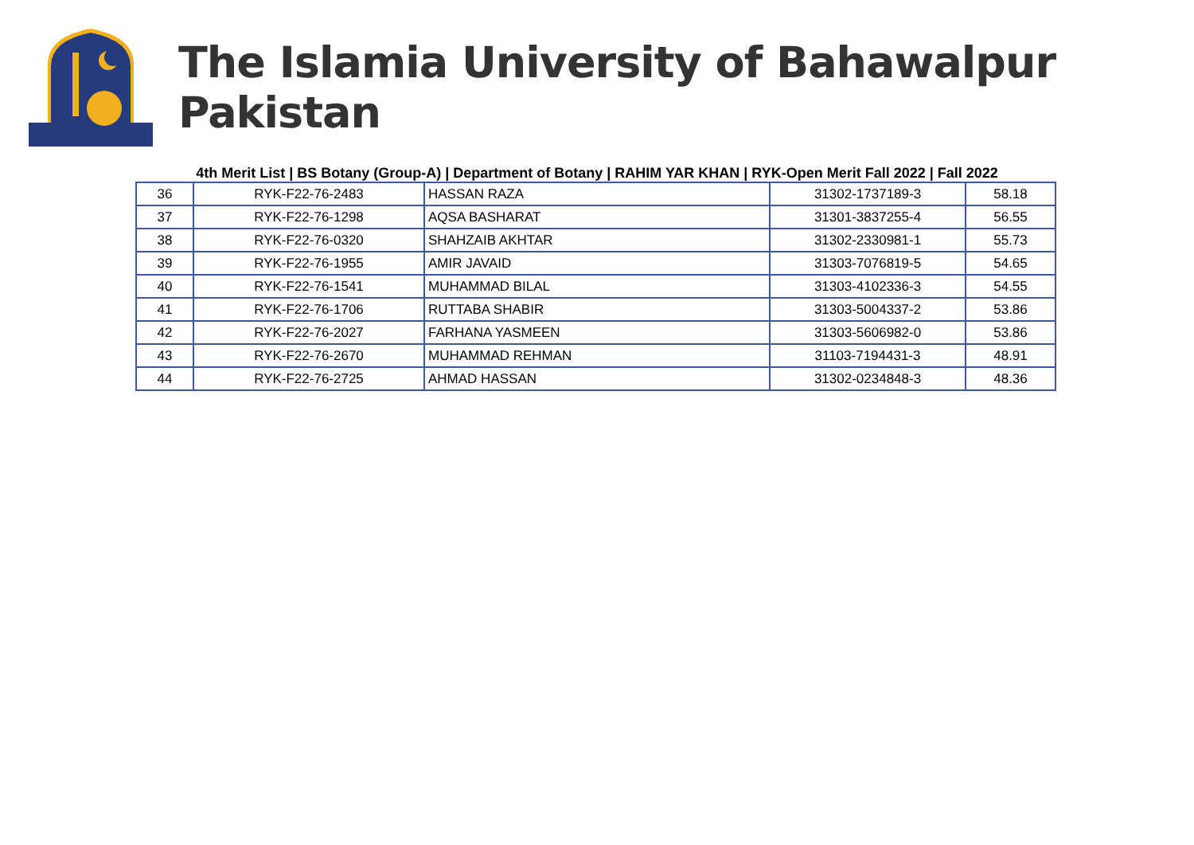The Islamia University of Bahawalpur Pakistan
4th Merit List | BS Botany (Group-A) | Department of Botany | RAHIM YAR KHAN | RYK-Open Merit Fall 2022 | Fall 2022
| 36 | RYK-F22-76-2483 | HASSAN RAZA | 31302-1737189-3 | 58.18 |
| 37 | RYK-F22-76-1298 | AQSA BASHARAT | 31301-3837255-4 | 56.55 |
| 38 | RYK-F22-76-0320 | SHAHZAIB AKHTAR | 31302-2330981-1 | 55.73 |
| 39 | RYK-F22-76-1955 | AMIR JAVAID | 31303-7076819-5 | 54.65 |
| 40 | RYK-F22-76-1541 | MUHAMMAD BILAL | 31303-4102336-3 | 54.55 |
| 41 | RYK-F22-76-1706 | RUTTABA SHABIR | 31303-5004337-2 | 53.86 |
| 42 | RYK-F22-76-2027 | FARHANA YASMEEN | 31303-5606982-0 | 53.86 |
| 43 | RYK-F22-76-2670 | MUHAMMAD REHMAN | 31103-7194431-3 | 48.91 |
| 44 | RYK-F22-76-2725 | AHMAD HASSAN | 31302-0234848-3 | 48.36 |